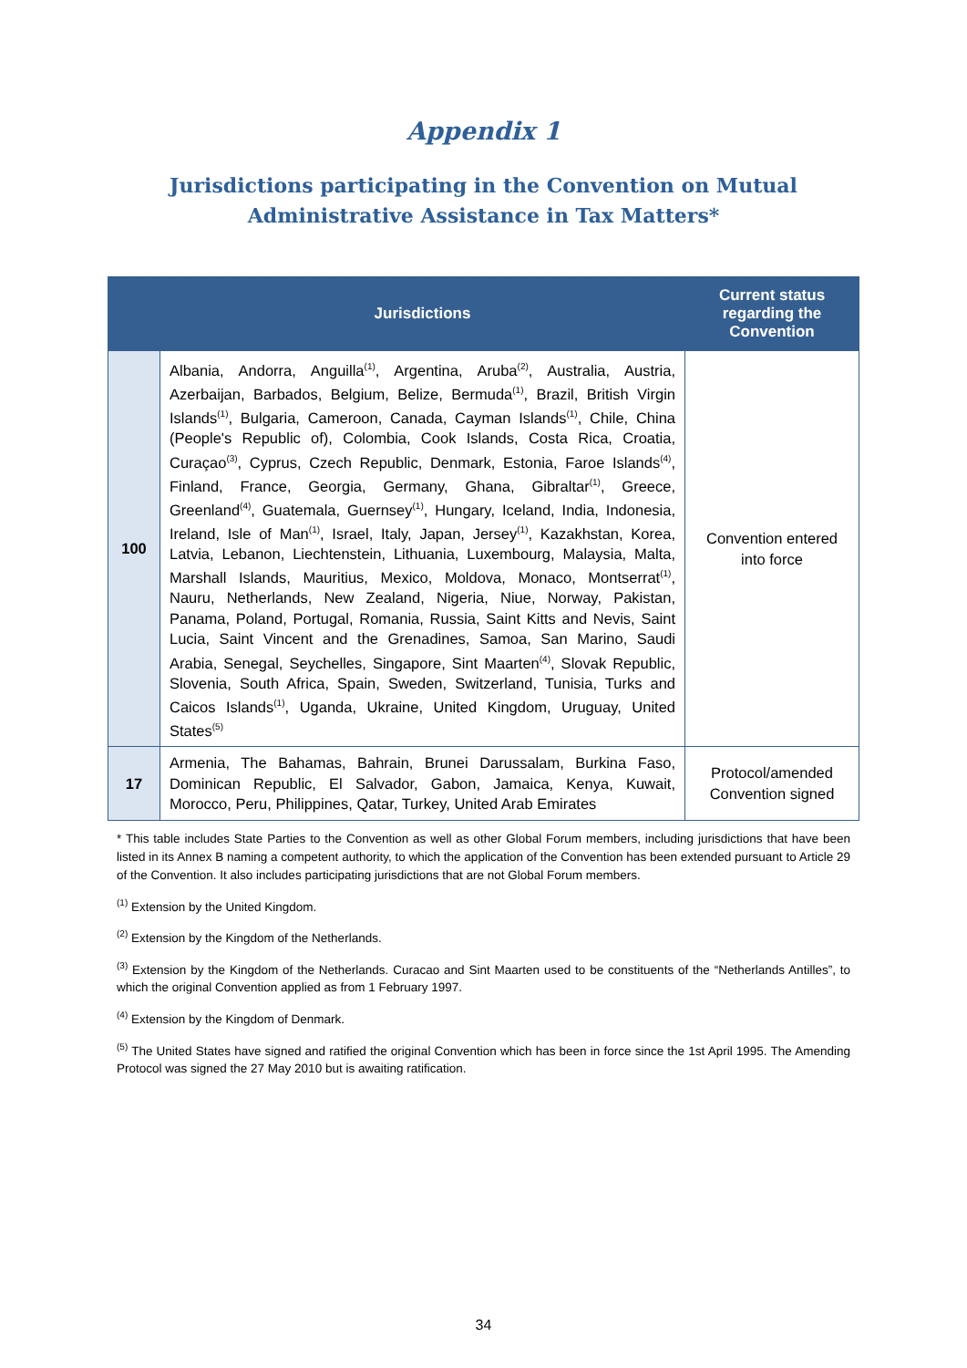Appendix 1
Jurisdictions participating in the Convention on Mutual
Administrative Assistance in Tax Matters*
| | Jurisdictions | Current status regarding the Convention |
| --- | --- | --- |
| 100 | Albania, Andorra, Anguilla<sup>(1)</sup>, Argentina, Aruba<sup>(2)</sup>, Australia, Austria, Azerbaijan, Barbados, Belgium, Belize, Bermuda<sup>(1)</sup>, Brazil, British Virgin Islands<sup>(1)</sup>, Bulgaria, Cameroon, Canada, Cayman Islands<sup>(1)</sup>, Chile, China (People's Republic of), Colombia, Cook Islands, Costa Rica, Croatia, Curaçao<sup>(3)</sup>, Cyprus, Czech Republic, Denmark, Estonia, Faroe Islands<sup>(4)</sup>, Finland, France, Georgia, Germany, Ghana, Gibraltar<sup>(1)</sup>, Greece, Greenland<sup>(4)</sup>, Guatemala, Guernsey<sup>(1)</sup>, Hungary, Iceland, India, Indonesia, Ireland, Isle of Man<sup>(1)</sup>, Israel, Italy, Japan, Jersey<sup>(1)</sup>, Kazakhstan, Korea, Latvia, Lebanon, Liechtenstein, Lithuania, Luxembourg, Malaysia, Malta, Marshall Islands, Mauritius, Mexico, Moldova, Monaco, Montserrat<sup>(1)</sup>, Nauru, Netherlands, New Zealand, Nigeria, Niue, Norway, Pakistan, Panama, Poland, Portugal, Romania, Russia, Saint Kitts and Nevis, Saint Lucia, Saint Vincent and the Grenadines, Samoa, San Marino, Saudi Arabia, Senegal, Seychelles, Singapore, Sint Maarten<sup>(4)</sup>, Slovak Republic, Slovenia, South Africa, Spain, Sweden, Switzerland, Tunisia, Turks and Caicos Islands<sup>(1)</sup>, Uganda, Ukraine, United Kingdom, Uruguay, United States<sup>(5)</sup> | Convention entered into force |
| 17 | Armenia, The Bahamas, Bahrain, Brunei Darussalam, Burkina Faso, Dominican Republic, El Salvador, Gabon, Jamaica, Kenya, Kuwait, Morocco, Peru, Philippines, Qatar, Turkey, United Arab Emirates | Protocol/amended Convention signed |
* This table includes State Parties to the Convention as well as other Global Forum members, including jurisdictions that have been listed in its Annex B naming a competent authority, to which the application of the Convention has been extended pursuant to Article 29 of the Convention. It also includes participating jurisdictions that are not Global Forum members.
<sup>(1)</sup> Extension by the United Kingdom.
<sup>(2)</sup> Extension by the Kingdom of the Netherlands.
<sup>(3)</sup> Extension by the Kingdom of the Netherlands. Curacao and Sint Maarten used to be constituents of the “Netherlands Antilles”, to which the original Convention applied as from 1 February 1997.
<sup>(4)</sup> Extension by the Kingdom of Denmark.
<sup>(5)</sup> The United States have signed and ratified the original Convention which has been in force since the 1st April 1995. The Amending Protocol was signed the 27 May 2010 but is awaiting ratification.
34